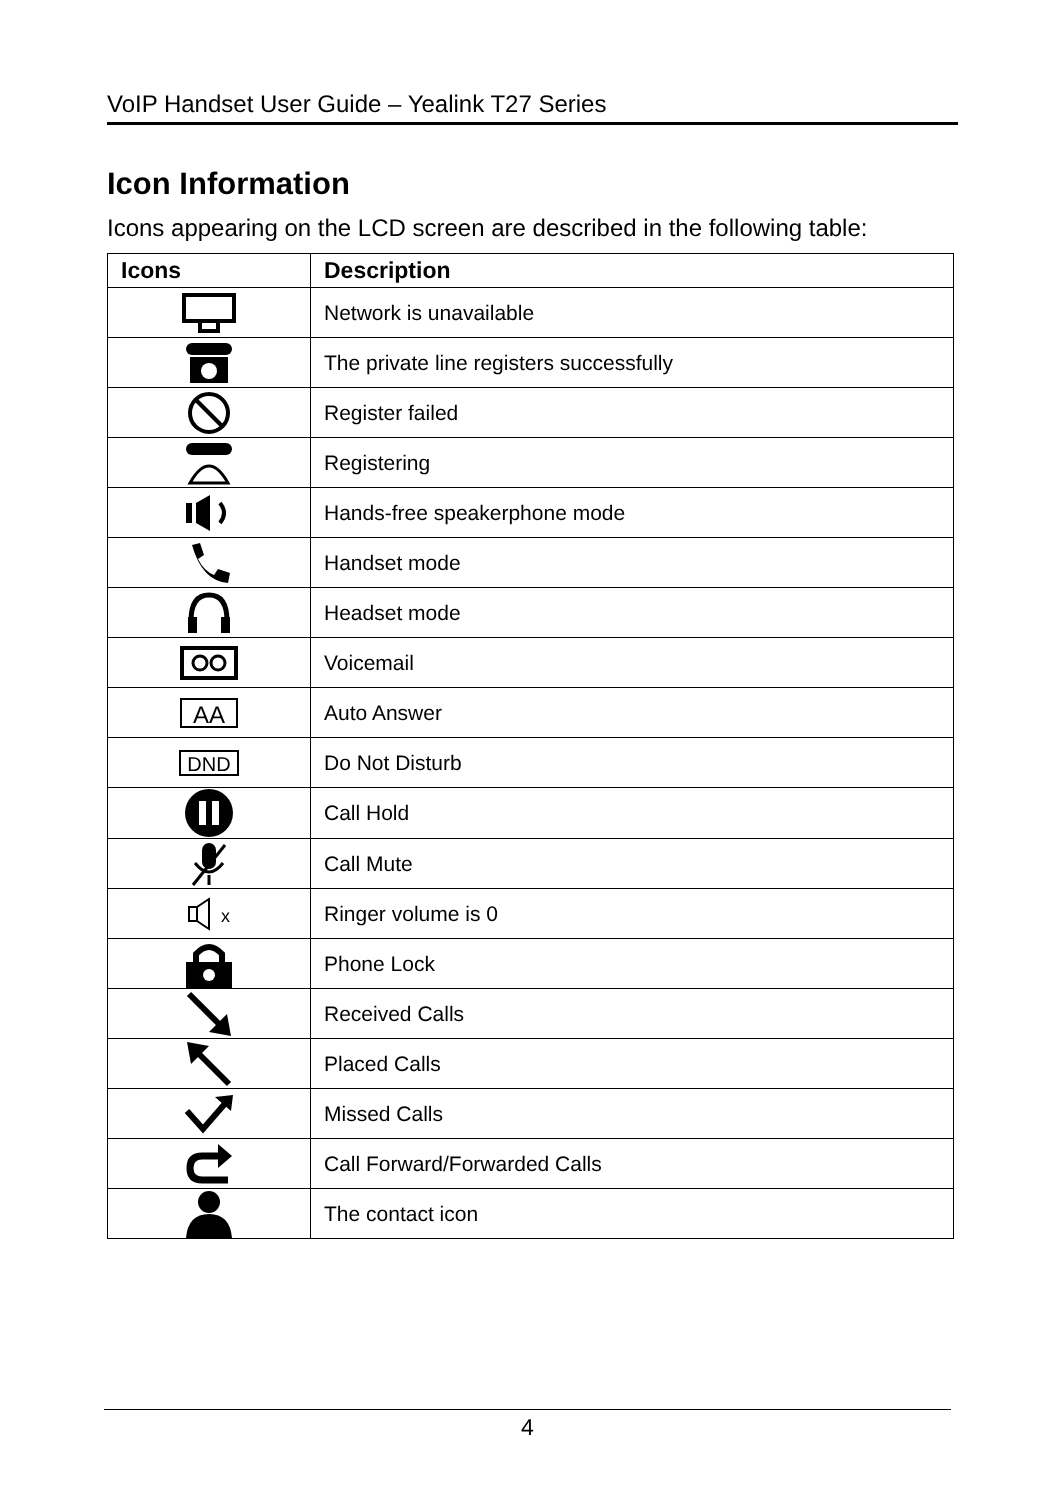VoIP Handset User Guide – Yealink T27 Series
Icon Information
Icons appearing on the LCD screen are described in the following table:
| Icons | Description |
| --- | --- |
| | Network is unavailable |
| | The private line registers successfully |
| | Register failed |
| | Registering |
| | Hands-free speakerphone mode |
| | Handset mode |
| | Headset mode |
| | Voicemail |
| AA | Auto Answer |
| DND | Do Not Disturb |
| | Call Hold |
| | Call Mute |
| x | Ringer volume is 0 |
| | Phone Lock |
| | Received Calls |
| | Placed Calls |
| | Missed Calls |
| | Call Forward/Forwarded Calls |
| | The contact icon |
4